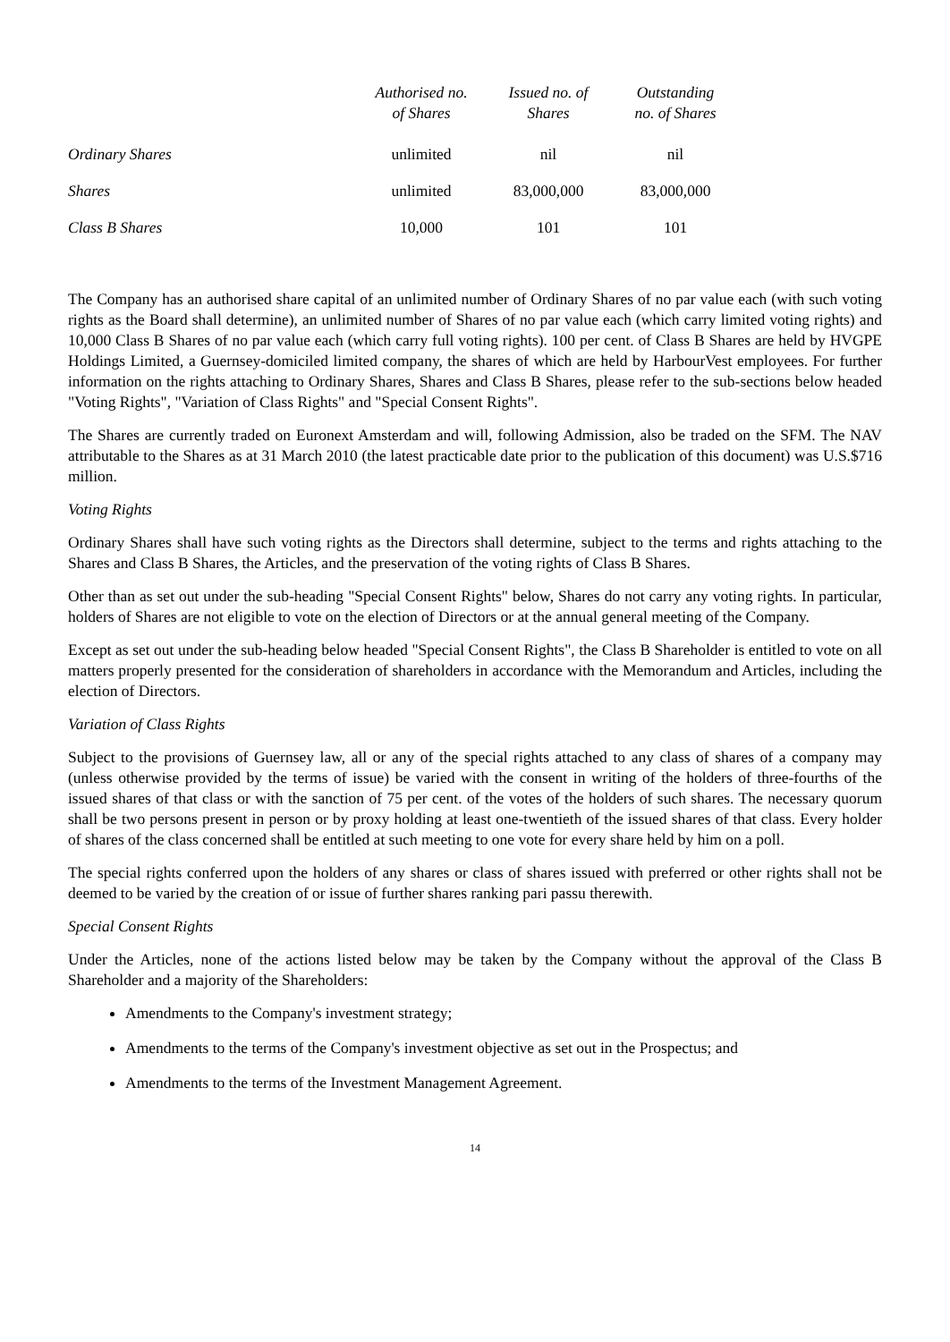| | Authorised no. of Shares | Issued no. of Shares | Outstanding no. of Shares |
| --- | --- | --- | --- |
| Ordinary Shares | unlimited | nil | nil |
| Shares | unlimited | 83,000,000 | 83,000,000 |
| Class B Shares | 10,000 | 101 | 101 |
The Company has an authorised share capital of an unlimited number of Ordinary Shares of no par value each (with such voting rights as the Board shall determine), an unlimited number of Shares of no par value each (which carry limited voting rights) and 10,000 Class B Shares of no par value each (which carry full voting rights). 100 per cent. of Class B Shares are held by HVGPE Holdings Limited, a Guernsey-domiciled limited company, the shares of which are held by HarbourVest employees. For further information on the rights attaching to Ordinary Shares, Shares and Class B Shares, please refer to the sub-sections below headed "Voting Rights", "Variation of Class Rights" and "Special Consent Rights".
The Shares are currently traded on Euronext Amsterdam and will, following Admission, also be traded on the SFM. The NAV attributable to the Shares as at 31 March 2010 (the latest practicable date prior to the publication of this document) was U.S.$716 million.
Voting Rights
Ordinary Shares shall have such voting rights as the Directors shall determine, subject to the terms and rights attaching to the Shares and Class B Shares, the Articles, and the preservation of the voting rights of Class B Shares.
Other than as set out under the sub-heading "Special Consent Rights" below, Shares do not carry any voting rights. In particular, holders of Shares are not eligible to vote on the election of Directors or at the annual general meeting of the Company.
Except as set out under the sub-heading below headed "Special Consent Rights", the Class B Shareholder is entitled to vote on all matters properly presented for the consideration of shareholders in accordance with the Memorandum and Articles, including the election of Directors.
Variation of Class Rights
Subject to the provisions of Guernsey law, all or any of the special rights attached to any class of shares of a company may (unless otherwise provided by the terms of issue) be varied with the consent in writing of the holders of three-fourths of the issued shares of that class or with the sanction of 75 per cent. of the votes of the holders of such shares. The necessary quorum shall be two persons present in person or by proxy holding at least one-twentieth of the issued shares of that class. Every holder of shares of the class concerned shall be entitled at such meeting to one vote for every share held by him on a poll.
The special rights conferred upon the holders of any shares or class of shares issued with preferred or other rights shall not be deemed to be varied by the creation of or issue of further shares ranking pari passu therewith.
Special Consent Rights
Under the Articles, none of the actions listed below may be taken by the Company without the approval of the Class B Shareholder and a majority of the Shareholders:
Amendments to the Company's investment strategy;
Amendments to the terms of the Company's investment objective as set out in the Prospectus; and
Amendments to the terms of the Investment Management Agreement.
14